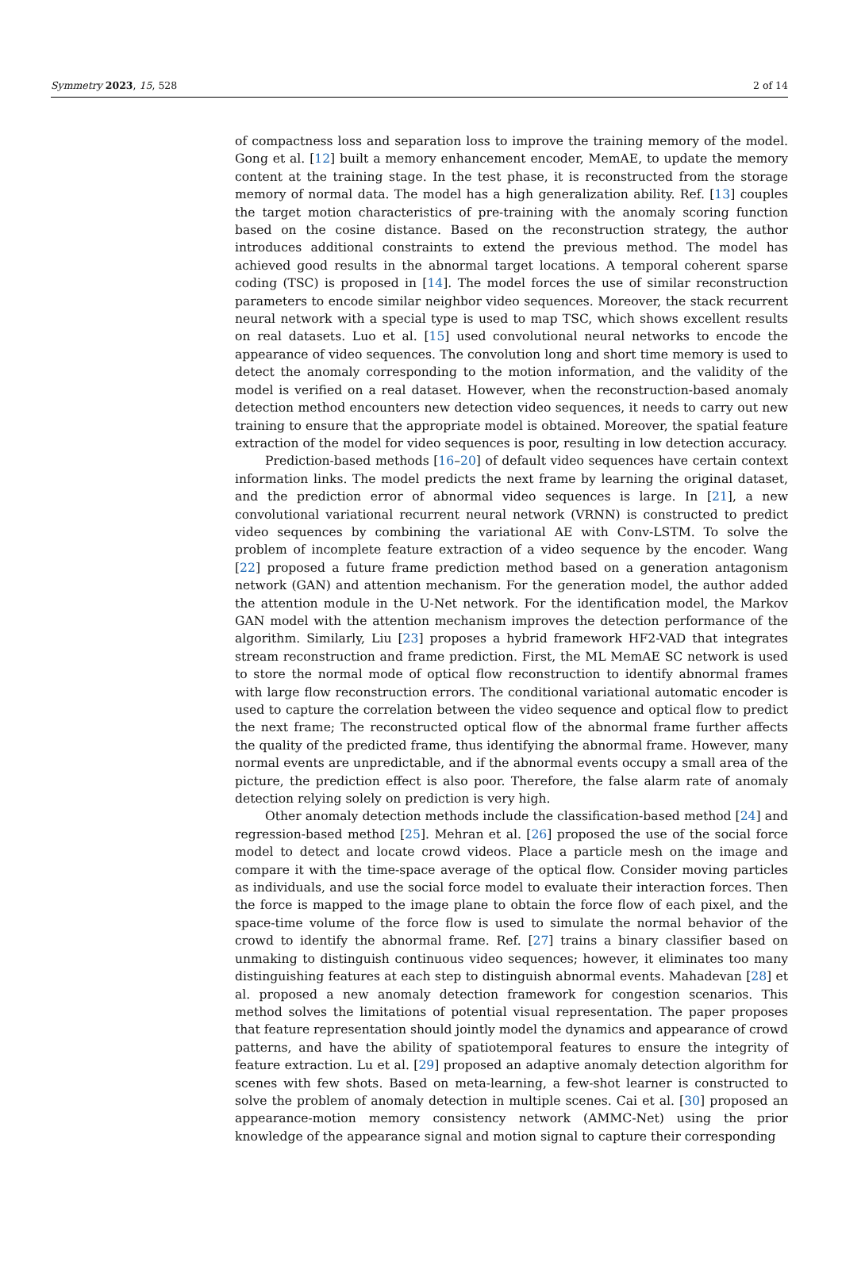Symmetry 2023, 15, 528 2 of 14
of compactness loss and separation loss to improve the training memory of the model. Gong et al. [12] built a memory enhancement encoder, MemAE, to update the memory content at the training stage. In the test phase, it is reconstructed from the storage memory of normal data. The model has a high generalization ability. Ref. [13] couples the target motion characteristics of pre-training with the anomaly scoring function based on the cosine distance. Based on the reconstruction strategy, the author introduces additional constraints to extend the previous method. The model has achieved good results in the abnormal target locations. A temporal coherent sparse coding (TSC) is proposed in [14]. The model forces the use of similar reconstruction parameters to encode similar neighbor video sequences. Moreover, the stack recurrent neural network with a special type is used to map TSC, which shows excellent results on real datasets. Luo et al. [15] used convolutional neural networks to encode the appearance of video sequences. The convolution long and short time memory is used to detect the anomaly corresponding to the motion information, and the validity of the model is verified on a real dataset. However, when the reconstruction-based anomaly detection method encounters new detection video sequences, it needs to carry out new training to ensure that the appropriate model is obtained. Moreover, the spatial feature extraction of the model for video sequences is poor, resulting in low detection accuracy.
Prediction-based methods [16–20] of default video sequences have certain context information links. The model predicts the next frame by learning the original dataset, and the prediction error of abnormal video sequences is large. In [21], a new convolutional variational recurrent neural network (VRNN) is constructed to predict video sequences by combining the variational AE with Conv-LSTM. To solve the problem of incomplete feature extraction of a video sequence by the encoder. Wang [22] proposed a future frame prediction method based on a generation antagonism network (GAN) and attention mechanism. For the generation model, the author added the attention module in the U-Net network. For the identification model, the Markov GAN model with the attention mechanism improves the detection performance of the algorithm. Similarly, Liu [23] proposes a hybrid framework HF2-VAD that integrates stream reconstruction and frame prediction. First, the ML MemAE SC network is used to store the normal mode of optical flow reconstruction to identify abnormal frames with large flow reconstruction errors. The conditional variational automatic encoder is used to capture the correlation between the video sequence and optical flow to predict the next frame; The reconstructed optical flow of the abnormal frame further affects the quality of the predicted frame, thus identifying the abnormal frame. However, many normal events are unpredictable, and if the abnormal events occupy a small area of the picture, the prediction effect is also poor. Therefore, the false alarm rate of anomaly detection relying solely on prediction is very high.
Other anomaly detection methods include the classification-based method [24] and regression-based method [25]. Mehran et al. [26] proposed the use of the social force model to detect and locate crowd videos. Place a particle mesh on the image and compare it with the time-space average of the optical flow. Consider moving particles as individuals, and use the social force model to evaluate their interaction forces. Then the force is mapped to the image plane to obtain the force flow of each pixel, and the space-time volume of the force flow is used to simulate the normal behavior of the crowd to identify the abnormal frame. Ref. [27] trains a binary classifier based on unmaking to distinguish continuous video sequences; however, it eliminates too many distinguishing features at each step to distinguish abnormal events. Mahadevan [28] et al. proposed a new anomaly detection framework for congestion scenarios. This method solves the limitations of potential visual representation. The paper proposes that feature representation should jointly model the dynamics and appearance of crowd patterns, and have the ability of spatiotemporal features to ensure the integrity of feature extraction. Lu et al. [29] proposed an adaptive anomaly detection algorithm for scenes with few shots. Based on meta-learning, a few-shot learner is constructed to solve the problem of anomaly detection in multiple scenes. Cai et al. [30] proposed an appearance-motion memory consistency network (AMMC-Net) using the prior knowledge of the appearance signal and motion signal to capture their corresponding